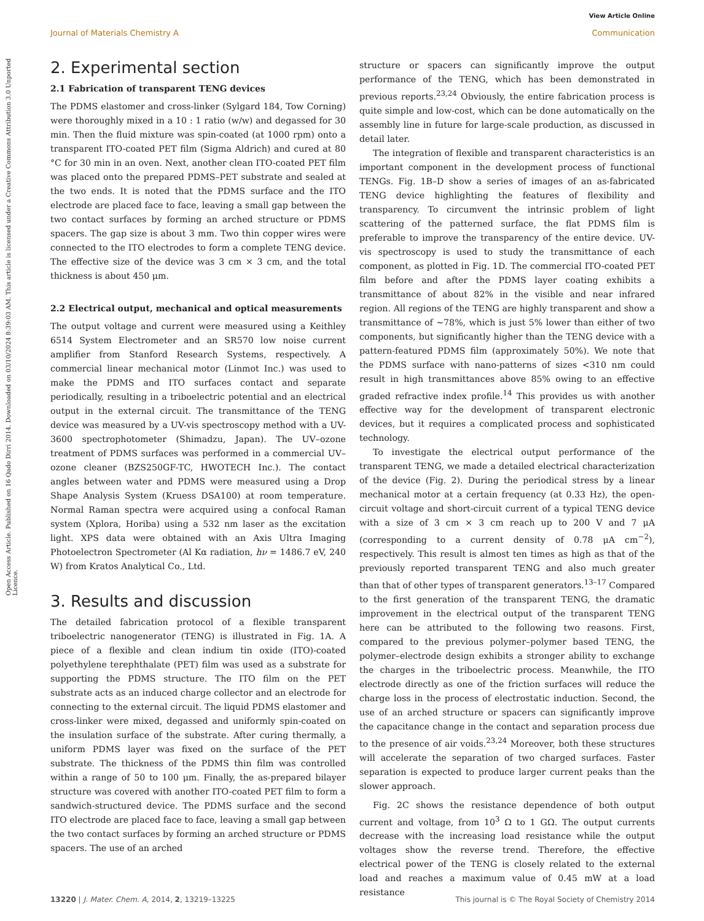View Article Online
Journal of Materials Chemistry A Communication
Open Access Article. Published on 16 Qado Dirri 2014. Downloaded on 03/10/2024 8:39:03 AM. This article is licensed under a Creative Commons Attribution 3.0 Unported Licence.
2. Experimental section
2.1 Fabrication of transparent TENG devices
The PDMS elastomer and cross-linker (Sylgard 184, Tow Corning) were thoroughly mixed in a 10 : 1 ratio (w/w) and degassed for 30 min. Then the fluid mixture was spin-coated (at 1000 rpm) onto a transparent ITO-coated PET film (Sigma Aldrich) and cured at 80 °C for 30 min in an oven. Next, another clean ITO-coated PET film was placed onto the prepared PDMS–PET substrate and sealed at the two ends. It is noted that the PDMS surface and the ITO electrode are placed face to face, leaving a small gap between the two contact surfaces by forming an arched structure or PDMS spacers. The gap size is about 3 mm. Two thin copper wires were connected to the ITO electrodes to form a complete TENG device. The effective size of the device was 3 cm × 3 cm, and the total thickness is about 450 μm.
2.2 Electrical output, mechanical and optical measurements
The output voltage and current were measured using a Keithley 6514 System Electrometer and an SR570 low noise current amplifier from Stanford Research Systems, respectively. A commercial linear mechanical motor (Linmot Inc.) was used to make the PDMS and ITO surfaces contact and separate periodically, resulting in a triboelectric potential and an electrical output in the external circuit. The transmittance of the TENG device was measured by a UV-vis spectroscopy method with a UV-3600 spectrophotometer (Shimadzu, Japan). The UV–ozone treatment of PDMS surfaces was performed in a commercial UV–ozone cleaner (BZS250GF-TC, HWOTECH Inc.). The contact angles between water and PDMS were measured using a Drop Shape Analysis System (Kruess DSA100) at room temperature. Normal Raman spectra were acquired using a confocal Raman system (Xplora, Horiba) using a 532 nm laser as the excitation light. XPS data were obtained with an Axis Ultra Imaging Photoelectron Spectrometer (Al Kα radiation, hν = 1486.7 eV, 240 W) from Kratos Analytical Co., Ltd.
3. Results and discussion
The detailed fabrication protocol of a flexible transparent triboelectric nanogenerator (TENG) is illustrated in Fig. 1A. A piece of a flexible and clean indium tin oxide (ITO)-coated polyethylene terephthalate (PET) film was used as a substrate for supporting the PDMS structure. The ITO film on the PET substrate acts as an induced charge collector and an electrode for connecting to the external circuit. The liquid PDMS elastomer and cross-linker were mixed, degassed and uniformly spin-coated on the insulation surface of the substrate. After curing thermally, a uniform PDMS layer was fixed on the surface of the PET substrate. The thickness of the PDMS thin film was controlled within a range of 50 to 100 μm. Finally, the as-prepared bilayer structure was covered with another ITO-coated PET film to form a sandwich-structured device. The PDMS surface and the second ITO electrode are placed face to face, leaving a small gap between the two contact surfaces by forming an arched structure or PDMS spacers. The use of an arched
structure or spacers can significantly improve the output performance of the TENG, which has been demonstrated in previous reports.<sup>23,24</sup> Obviously, the entire fabrication process is quite simple and low-cost, which can be done automatically on the assembly line in future for large-scale production, as discussed in detail later.
The integration of flexible and transparent characteristics is an important component in the development process of functional TENGs. Fig. 1B–D show a series of images of an as-fabricated TENG device highlighting the features of flexibility and transparency. To circumvent the intrinsic problem of light scattering of the patterned surface, the flat PDMS film is preferable to improve the transparency of the entire device. UV-vis spectroscopy is used to study the transmittance of each component, as plotted in Fig. 1D. The commercial ITO-coated PET film before and after the PDMS layer coating exhibits a transmittance of about 82% in the visible and near infrared region. All regions of the TENG are highly transparent and show a transmittance of ∼78%, which is just 5% lower than either of two components, but significantly higher than the TENG device with a pattern-featured PDMS film (approximately 50%). We note that the PDMS surface with nano-patterns of sizes <310 nm could result in high transmittances above 85% owing to an effective graded refractive index profile.<sup>14</sup> This provides us with another effective way for the development of transparent electronic devices, but it requires a complicated process and sophisticated technology.
To investigate the electrical output performance of the transparent TENG, we made a detailed electrical characterization of the device (Fig. 2). During the periodical stress by a linear mechanical motor at a certain frequency (at 0.33 Hz), the open-circuit voltage and short-circuit current of a typical TENG device with a size of 3 cm × 3 cm reach up to 200 V and 7 μA (corresponding to a current density of 0.78 μA cm<sup>−2</sup>), respectively. This result is almost ten times as high as that of the previously reported transparent TENG and also much greater than that of other types of transparent generators.<sup>13–17</sup> Compared to the first generation of the transparent TENG, the dramatic improvement in the electrical output of the transparent TENG here can be attributed to the following two reasons. First, compared to the previous polymer–polymer based TENG, the polymer–electrode design exhibits a stronger ability to exchange the charges in the triboelectric process. Meanwhile, the ITO electrode directly as one of the friction surfaces will reduce the charge loss in the process of electrostatic induction. Second, the use of an arched structure or spacers can significantly improve the capacitance change in the contact and separation process due to the presence of air voids.<sup>23,24</sup> Moreover, both these structures will accelerate the separation of two charged surfaces. Faster separation is expected to produce larger current peaks than the slower approach.
Fig. 2C shows the resistance dependence of both output current and voltage, from 10<sup>3</sup> Ω to 1 GΩ. The output currents decrease with the increasing load resistance while the output voltages show the reverse trend. Therefore, the effective electrical power of the TENG is closely related to the external load and reaches a maximum value of 0.45 mW at a load resistance
13220 | J. Mater. Chem. A, 2014, 2, 13219–13225 This journal is © The Royal Society of Chemistry 2014